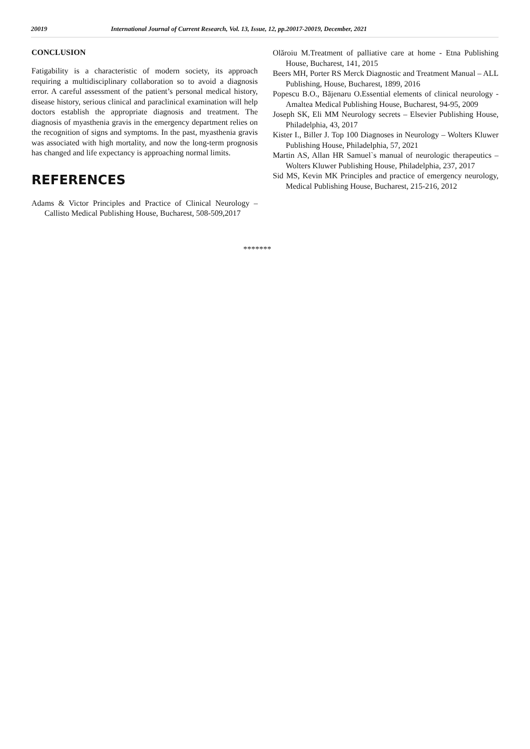20019 International Journal of Current Research, Vol. 13, Issue, 12, pp.20017-20019, December, 2021
CONCLUSION
Fatigability is a characteristic of modern society, its approach requiring a multidisciplinary collaboration so to avoid a diagnosis error. A careful assessment of the patient’s personal medical history, disease history, serious clinical and paraclinical examination will help doctors establish the appropriate diagnosis and treatment. The diagnosis of myasthenia gravis in the emergency department relies on the recognition of signs and symptoms. In the past, myasthenia gravis was associated with high mortality, and now the long-term prognosis has changed and life expectancy is approaching normal limits.
REFERENCES
Adams & Victor Principles and Practice of Clinical Neurology – Callisto Medical Publishing House, Bucharest, 508-509,2017
Olăroiu M.Treatment of palliative care at home - Etna Publishing House, Bucharest, 141, 2015
Beers MH, Porter RS Merck Diagnostic and Treatment Manual – ALL Publishing, House, Bucharest, 1899, 2016
Popescu B.O., Băjenaru O.Essential elements of clinical neurology - Amaltea Medical Publishing House, Bucharest, 94-95, 2009
Joseph SK, Eli MM Neurology secrets – Elsevier Publishing House, Philadelphia, 43, 2017
Kister I., Biller J. Top 100 Diagnoses in Neurology – Wolters Kluwer Publishing House, Philadelphia, 57, 2021
Martin AS, Allan HR Samuel`s manual of neurologic therapeutics – Wolters Kluwer Publishing House, Philadelphia, 237, 2017
Sid MS, Kevin MK Principles and practice of emergency neurology, Medical Publishing House, Bucharest, 215-216, 2012
*******